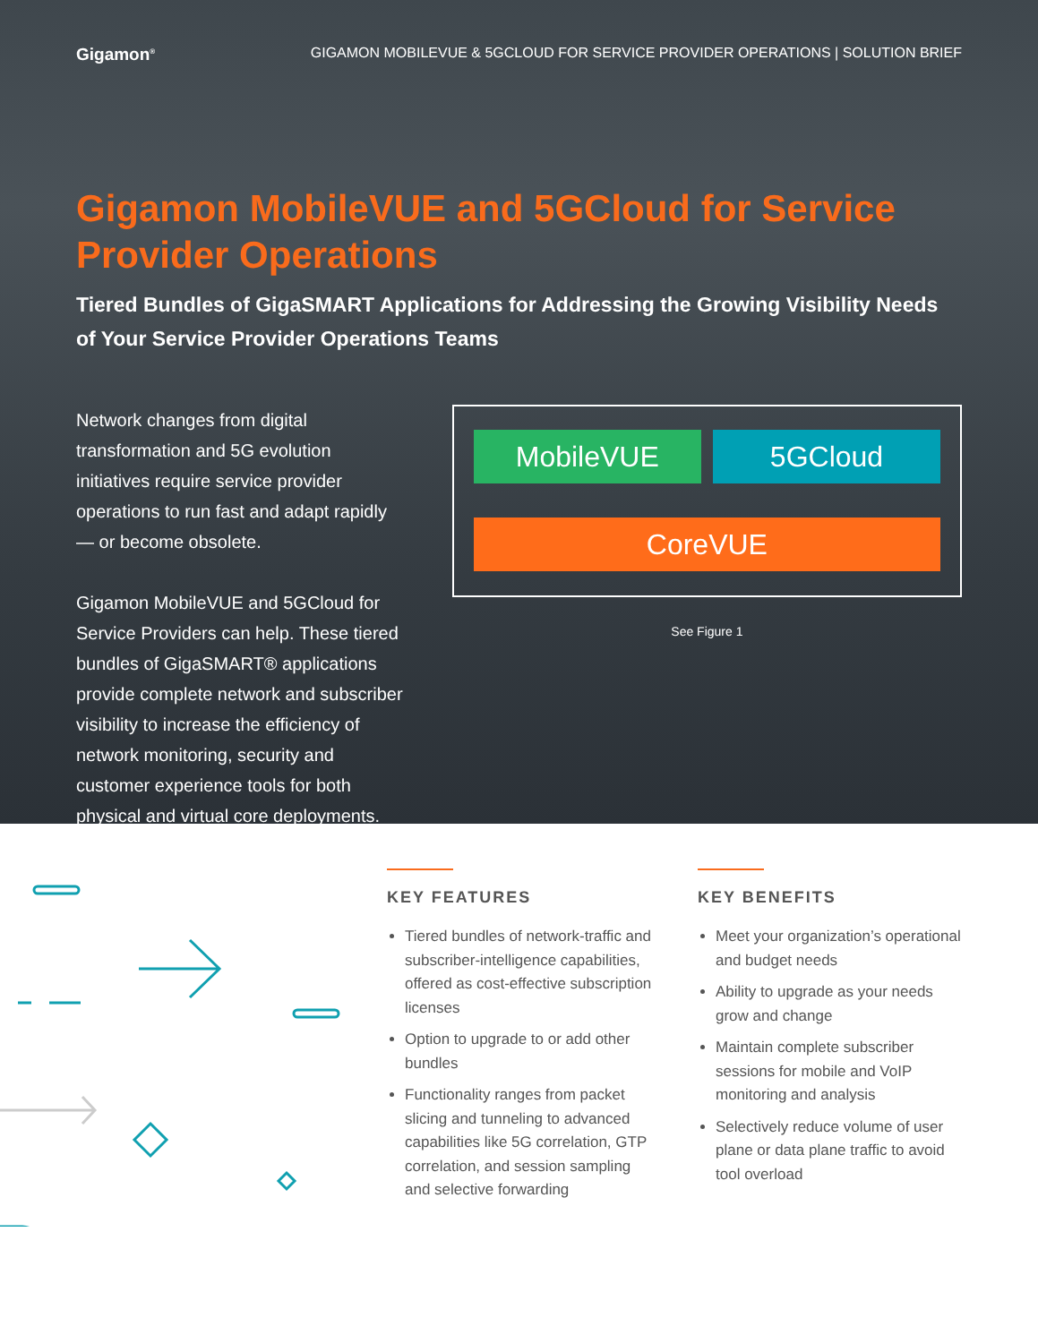Gigamon<sup>®</sup> GIGAMON MOBILEVUE & 5GCLOUD FOR SERVICE PROVIDER OPERATIONS | SOLUTION BRIEF
Gigamon MobileVUE and 5GCloud for Service Provider Operations
Tiered Bundles of GigaSMART Applications for Addressing the Growing Visibility Needs of Your Service Provider Operations Teams
Network changes from digital transformation and 5G evolution initiatives require service provider operations to run fast and adapt rapidly — or become obsolete.
Gigamon MobileVUE and 5GCloud for Service Providers can help. These tiered bundles of GigaSMART® applications provide complete network and subscriber visibility to increase the efficiency of network monitoring, security and customer experience tools for both physical and virtual core deployments.
MobileVUE 5GCloud
CoreVUE
See Figure 1
KEY FEATURES
Tiered bundles of network-traffic and subscriber-intelligence capabilities, offered as cost-effective subscription licenses
Option to upgrade to or add other bundles
Functionality ranges from packet slicing and tunneling to advanced capabilities like 5G correlation, GTP correlation, and session sampling and selective forwarding
KEY BENEFITS
Meet your organization’s operational and budget needs
Ability to upgrade as your needs grow and change
Maintain complete subscriber sessions for mobile and VoIP monitoring and analysis
Selectively reduce volume of user plane or data plane traffic to avoid tool overload